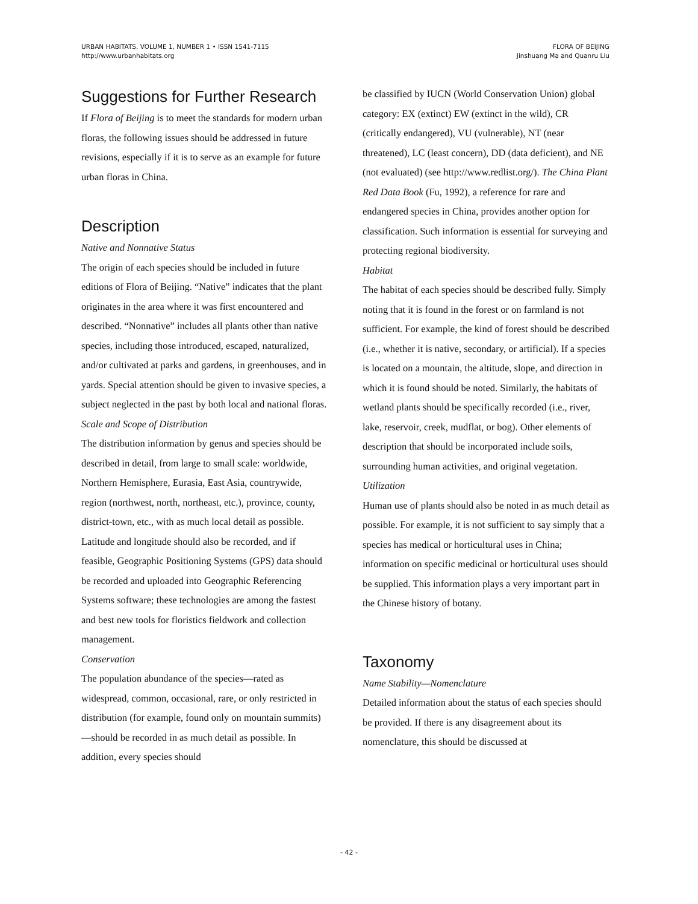URBAN HABITATS, VOLUME 1, NUMBER 1 • ISSN 1541-7115
http://www.urbanhabitats.org
FLORA OF BEIJING
Jinshuang Ma and Quanru Liu
Suggestions for Further Research
If Flora of Beijing is to meet the standards for modern urban floras, the following issues should be addressed in future revisions, especially if it is to serve as an example for future urban floras in China.
Description
Native and Nonnative Status
The origin of each species should be included in future editions of Flora of Beijing. “Native” indicates that the plant originates in the area where it was first encountered and described. “Nonnative” includes all plants other than native species, including those introduced, escaped, naturalized, and/or cultivated at parks and gardens, in greenhouses, and in yards. Special attention should be given to invasive species, a subject neglected in the past by both local and national floras.
Scale and Scope of Distribution
The distribution information by genus and species should be described in detail, from large to small scale: worldwide, Northern Hemisphere, Eurasia, East Asia, countrywide, region (northwest, north, northeast, etc.), province, county, district-town, etc., with as much local detail as possible. Latitude and longitude should also be recorded, and if feasible, Geographic Positioning Systems (GPS) data should be recorded and uploaded into Geographic Referencing Systems software; these technologies are among the fastest and best new tools for floristics fieldwork and collection management.
Conservation
The population abundance of the species—rated as widespread, common, occasional, rare, or only restricted in distribution (for example, found only on mountain summits)—should be recorded in as much detail as possible. In addition, every species should
be classified by IUCN (World Conservation Union) global category: EX (extinct) EW (extinct in the wild), CR (critically endangered), VU (vulnerable), NT (near threatened), LC (least concern), DD (data deficient), and NE (not evaluated) (see http://www.redlist.org/). The China Plant Red Data Book (Fu, 1992), a reference for rare and endangered species in China, provides another option for classification. Such information is essential for surveying and protecting regional biodiversity.
Habitat
The habitat of each species should be described fully. Simply noting that it is found in the forest or on farmland is not sufficient. For example, the kind of forest should be described (i.e., whether it is native, secondary, or artificial). If a species is located on a mountain, the altitude, slope, and direction in which it is found should be noted. Similarly, the habitats of wetland plants should be specifically recorded (i.e., river, lake, reservoir, creek, mudflat, or bog). Other elements of description that should be incorporated include soils, surrounding human activities, and original vegetation.
Utilization
Human use of plants should also be noted in as much detail as possible. For example, it is not sufficient to say simply that a species has medical or horticultural uses in China; information on specific medicinal or horticultural uses should be supplied. This information plays a very important part in the Chinese history of botany.
Taxonomy
Name Stability—Nomenclature
Detailed information about the status of each species should be provided. If there is any disagreement about its nomenclature, this should be discussed at
- 42 -